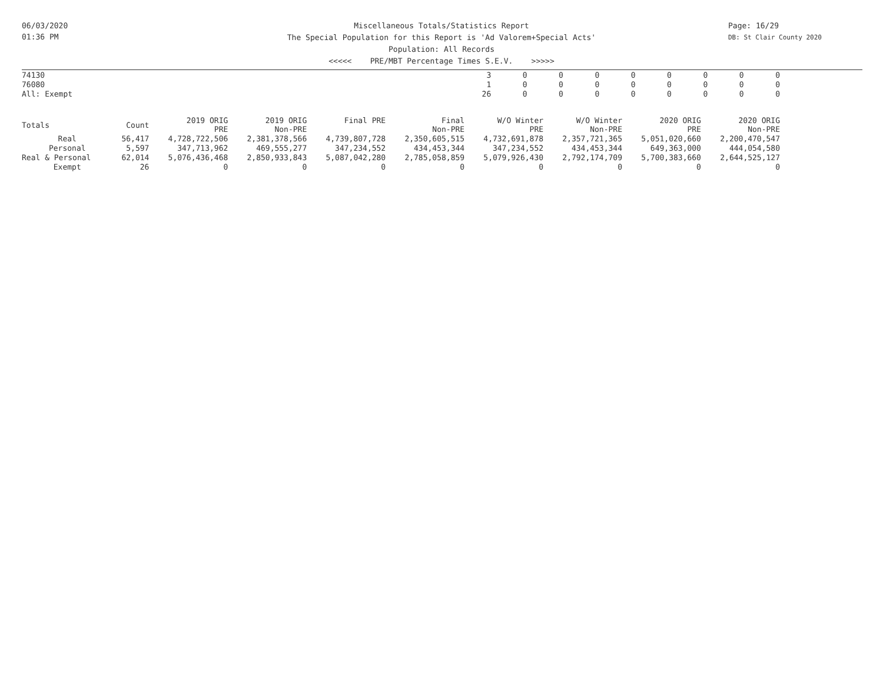06/03/2020
01:36 PM
Miscellaneous Totals/Statistics Report
The Special Population for this Report is 'Ad Valorem+Special Acts'
Population: All Records
<<<<< PRE/MBT Percentage Times S.E.V. >>>>>
Page: 16/29
DB: St Clair County 2020
| 74130 | 3 | 0 | 0 | 0 | 0 | 0 | 0 | 0 | 0 |
| 76080 | 1 | 0 | 0 | 0 | 0 | 0 | 0 | 0 | 0 |
| All: Exempt | 26 | 0 | 0 | 0 | 0 | 0 | 0 | 0 | 0 |
| Totals | Count | 2019 ORIG PRE | 2019 ORIG Non-PRE | Final PRE | Final Non-PRE | W/O Winter PRE | W/O Winter Non-PRE | 2020 ORIG PRE | 2020 ORIG Non-PRE |
| --- | --- | --- | --- | --- | --- | --- | --- | --- | --- |
| Real | 56,417 | 4,728,722,506 | 2,381,378,566 | 4,739,807,728 | 2,350,605,515 | 4,732,691,878 | 2,357,721,365 | 5,051,020,660 | 2,200,470,547 |
| Personal | 5,597 | 347,713,962 | 469,555,277 | 347,234,552 | 434,453,344 | 347,234,552 | 434,453,344 | 649,363,000 | 444,054,580 |
| Real & Personal | 62,014 | 5,076,436,468 | 2,850,933,843 | 5,087,042,280 | 2,785,058,859 | 5,079,926,430 | 2,792,174,709 | 5,700,383,660 | 2,644,525,127 |
| Exempt | 26 | 0 | 0 | 0 | 0 | 0 | 0 | 0 | 0 |